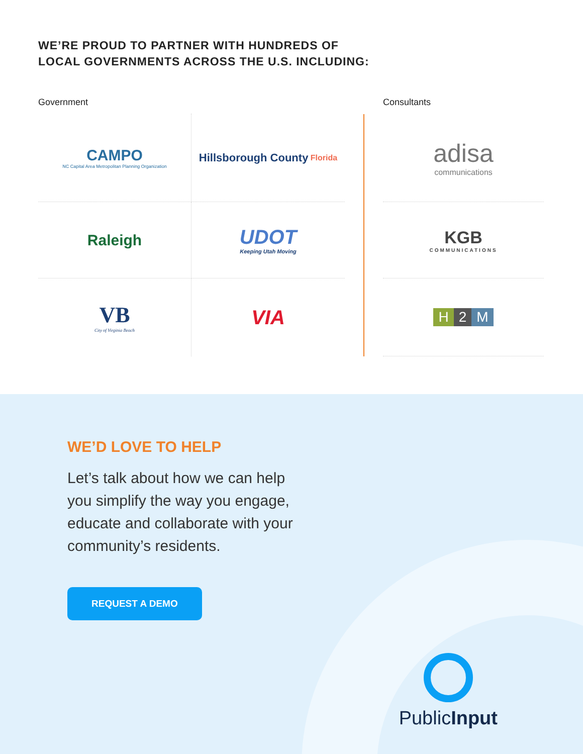WE’RE PROUD TO PARTNER WITH HUNDREDS OF
LOCAL GOVERNMENTS ACROSS THE U.S. INCLUDING:
Government
CAMPO
NC Capital Area Metropolitan Planning Organization
Hillsborough County Florida
Raleigh
UDOT
Keeping Utah Moving
VB
City of Virginia Beach
VIA
Consultants
adisa
communications
KGB
COMMUNICATIONS
H 2 M
WE’D LOVE TO HELP
Let’s talk about how we can help you simplify the way you engage, educate and collaborate with your community’s residents.
REQUEST A DEMO
PublicInput